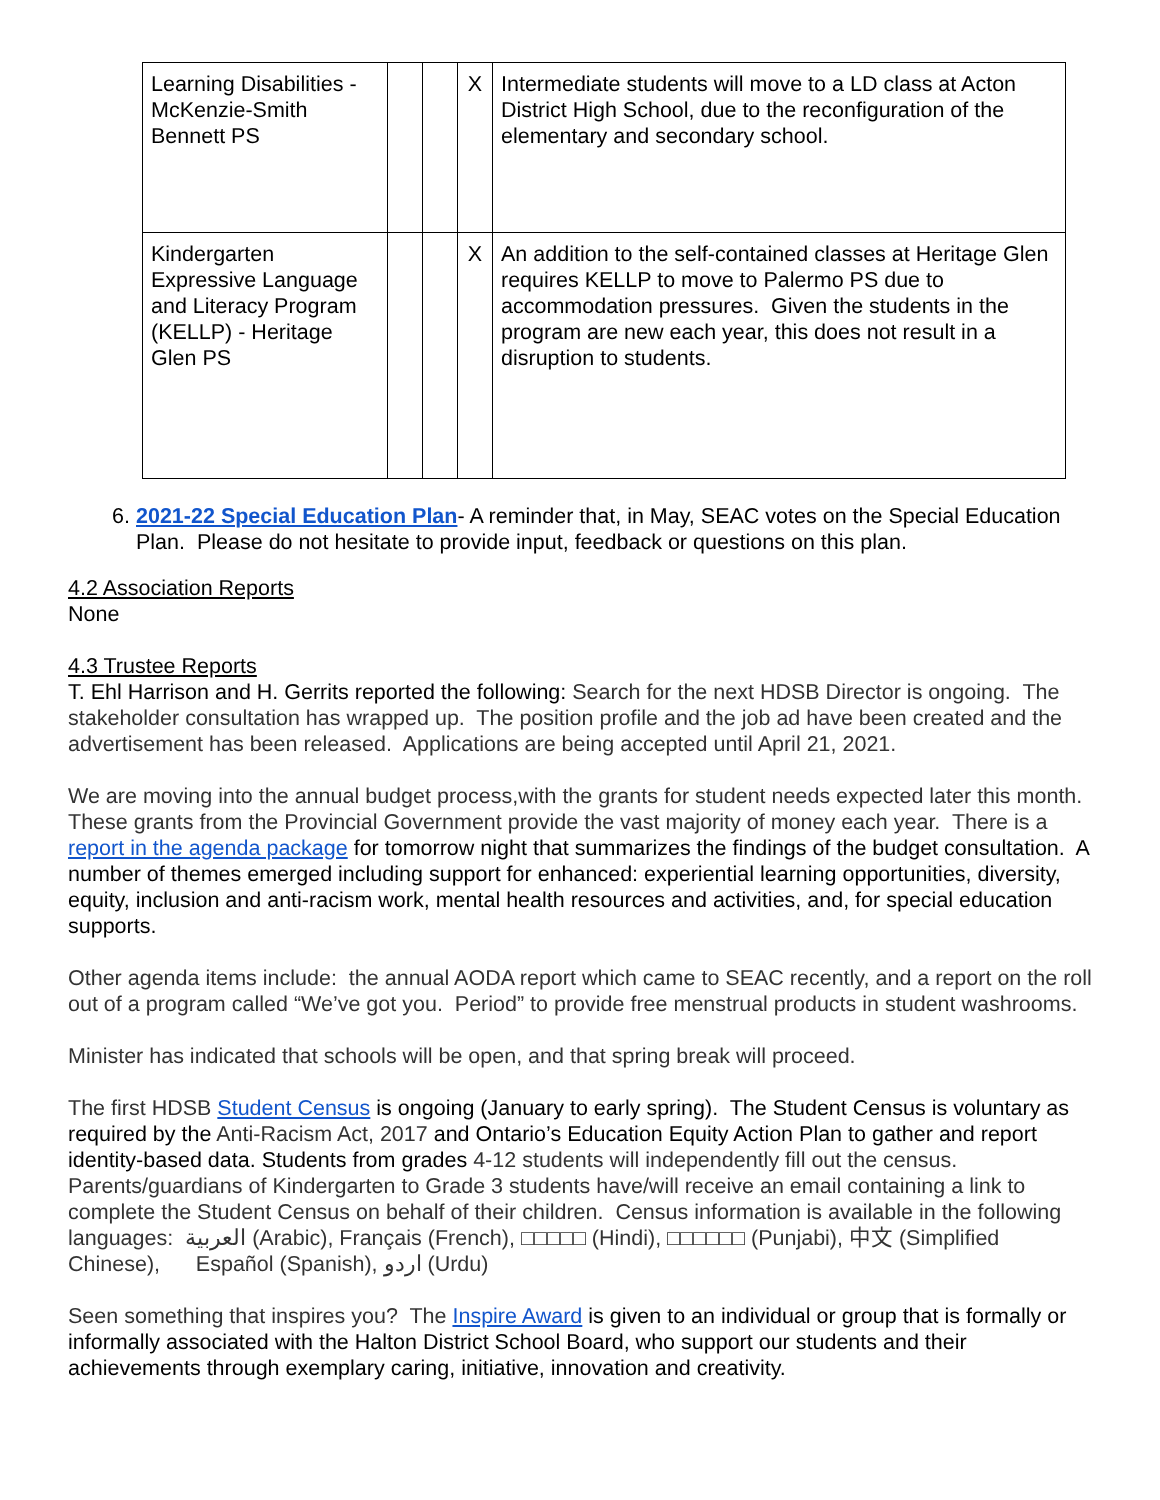| Learning Disabilities - McKenzie-Smith Bennett PS | | | X | Intermediate students will move to a LD class at Acton District High School, due to the reconfiguration of the elementary and secondary school. |
| Kindergarten Expressive Language and Literacy Program (KELLP) - Heritage Glen PS | | | X | An addition to the self-contained classes at Heritage Glen requires KELLP to move to Palermo PS due to accommodation pressures. Given the students in the program are new each year, this does not result in a disruption to students. |
6. 2021-22 Special Education Plan- A reminder that, in May, SEAC votes on the Special Education Plan. Please do not hesitate to provide input, feedback or questions on this plan.
4.2 Association Reports
None
4.3 Trustee Reports
T. Ehl Harrison and H. Gerrits reported the following: Search for the next HDSB Director is ongoing. The stakeholder consultation has wrapped up. The position profile and the job ad have been created and the advertisement has been released. Applications are being accepted until April 21, 2021.
We are moving into the annual budget process,with the grants for student needs expected later this month. These grants from the Provincial Government provide the vast majority of money each year. There is a report in the agenda package for tomorrow night that summarizes the findings of the budget consultation. A number of themes emerged including support for enhanced: experiential learning opportunities, diversity, equity, inclusion and anti-racism work, mental health resources and activities, and, for special education supports.
Other agenda items include: the annual AODA report which came to SEAC recently, and a report on the roll out of a program called “We’ve got you. Period” to provide free menstrual products in student washrooms.
Minister has indicated that schools will be open, and that spring break will proceed.
The first HDSB Student Census is ongoing (January to early spring). The Student Census is voluntary as required by the Anti-Racism Act, 2017 and Ontario’s Education Equity Action Plan to gather and report identity-based data. Students from grades 4-12 students will independently fill out the census. Parents/guardians of Kindergarten to Grade 3 students have/will receive an email containing a link to complete the Student Census on behalf of their children. Census information is available in the following languages: العربية (Arabic), Français (French), □□□□□ (Hindi), □□□□□□ (Punjabi), 中文 (Simplified Chinese), Español (Spanish), اردو (Urdu)
Seen something that inspires you? The Inspire Award is given to an individual or group that is formally or informally associated with the Halton District School Board, who support our students and their achievements through exemplary caring, initiative, innovation and creativity.